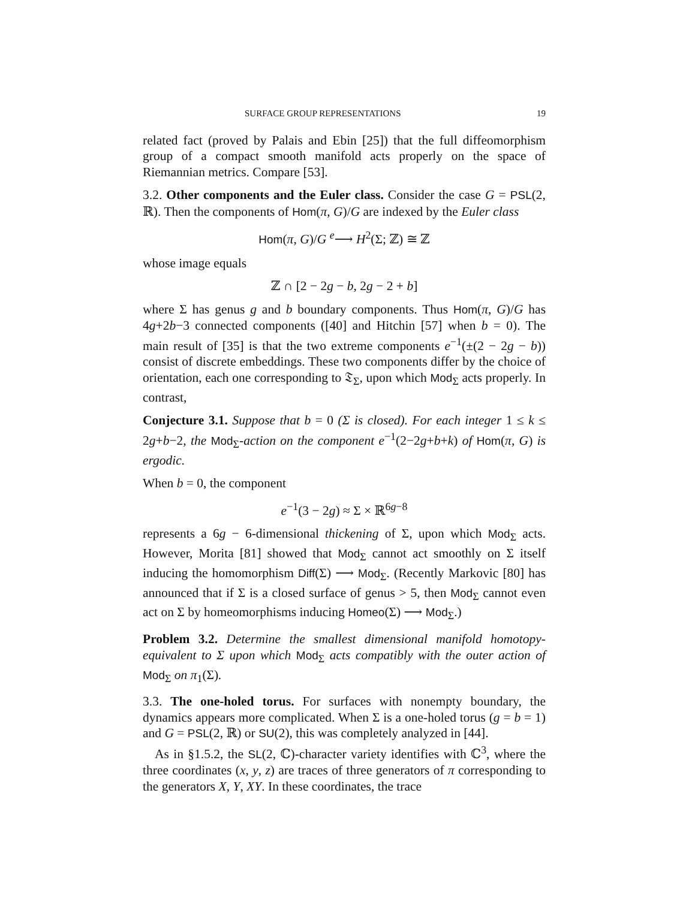SURFACE GROUP REPRESENTATIONS 19
related fact (proved by Palais and Ebin [25]) that the full diffeomorphism group of a compact smooth manifold acts properly on the space of Riemannian metrics. Compare [53].
3.2. Other components and the Euler class. Consider the case G = PSL(2, ℝ). Then the components of Hom(π, G)/G are indexed by the Euler class
Hom(π, G)/G <sup>e</sup>⟶ H<sup>2</sup>(Σ; ℤ) ≅ ℤ
whose image equals
ℤ ∩ [2 − 2g − b, 2g − 2 + b]
where Σ has genus g and b boundary components. Thus Hom(π, G)/G has 4g+2b−3 connected components ([40] and Hitchin [57] when b = 0). The main result of [35] is that the two extreme components e<sup>−1</sup>(±(2 − 2g − b)) consist of discrete embeddings. These two components differ by the choice of orientation, each one corresponding to 𝔗<sub>Σ</sub>, upon which Mod<sub>Σ</sub> acts properly. In contrast,
Conjecture 3.1. Suppose that b = 0 (Σ is closed). For each integer 1 ≤ k ≤ 2g+b−2, the Mod<sub>Σ</sub>-action on the component e<sup>−1</sup>(2−2g+b+k) of Hom(π, G) is ergodic.
When b = 0, the component
e<sup>−1</sup>(3 − 2g) ≈ Σ × ℝ<sup>6g−8</sup>
represents a 6g − 6-dimensional thickening of Σ, upon which Mod<sub>Σ</sub> acts. However, Morita [81] showed that Mod<sub>Σ</sub> cannot act smoothly on Σ itself inducing the homomorphism Diff(Σ) ⟶ Mod<sub>Σ</sub>. (Recently Markovic [80] has announced that if Σ is a closed surface of genus > 5, then Mod<sub>Σ</sub> cannot even act on Σ by homeomorphisms inducing Homeo(Σ) ⟶ Mod<sub>Σ</sub>.)
Problem 3.2. Determine the smallest dimensional manifold homotopy-equivalent to Σ upon which Mod<sub>Σ</sub> acts compatibly with the outer action of Mod<sub>Σ</sub> on π<sub>1</sub>(Σ).
3.3. The one-holed torus. For surfaces with nonempty boundary, the dynamics appears more complicated. When Σ is a one-holed torus (g = b = 1) and G = PSL(2, ℝ) or SU(2), this was completely analyzed in [44].
As in §1.5.2, the SL(2, ℂ)-character variety identifies with ℂ<sup>3</sup>, where the three coordinates (x, y, z) are traces of three generators of π corresponding to the generators X, Y, XY. In these coordinates, the trace